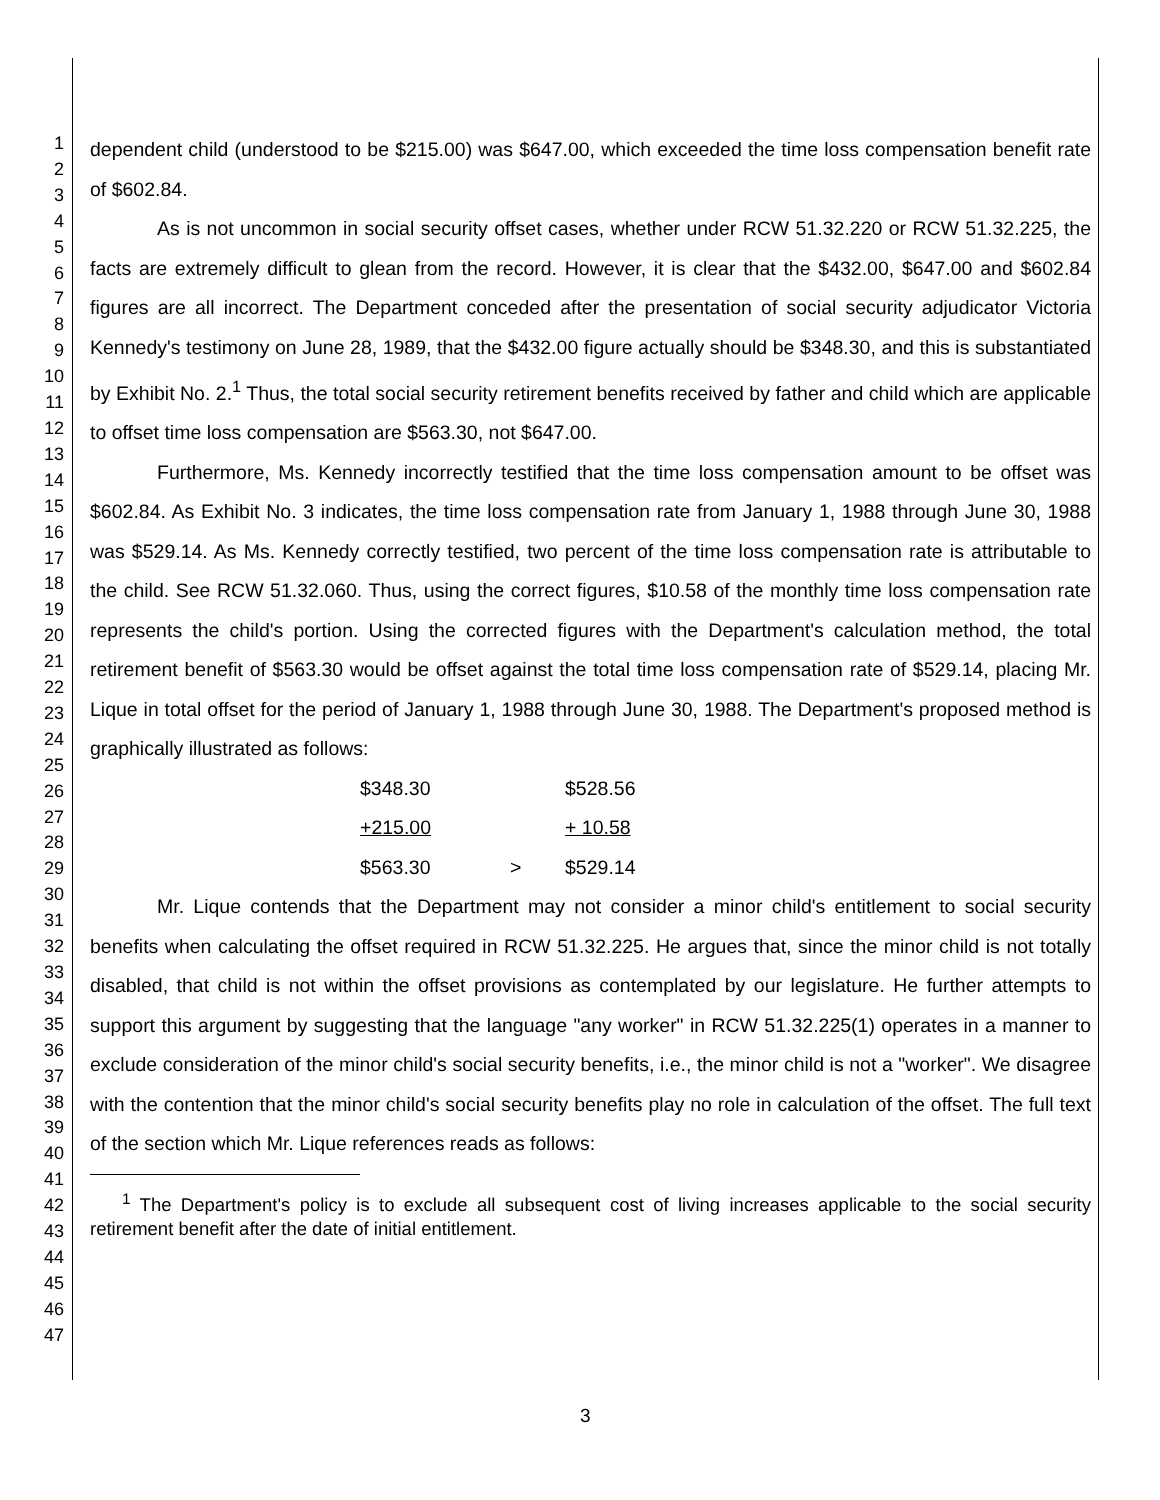1
2
3
4
5
6
7
8
9
10
11
12
13
14
15
16
17
18
19
20
21
22
23
24
25
26
27
28
29
30
31
32
33
34
35
36
37
38
39
40
41
42
43
44
45
46
47
dependent child (understood to be $215.00) was $647.00, which exceeded the time loss compensation benefit rate of $602.84.
As is not uncommon in social security offset cases, whether under RCW 51.32.220 or RCW 51.32.225, the facts are extremely difficult to glean from the record. However, it is clear that the $432.00, $647.00 and $602.84 figures are all incorrect. The Department conceded after the presentation of social security adjudicator Victoria Kennedy's testimony on June 28, 1989, that the $432.00 figure actually should be $348.30, and this is substantiated by Exhibit No. 2.<sup>1</sup> Thus, the total social security retirement benefits received by father and child which are applicable to offset time loss compensation are $563.30, not $647.00.
Furthermore, Ms. Kennedy incorrectly testified that the time loss compensation amount to be offset was $602.84. As Exhibit No. 3 indicates, the time loss compensation rate from January 1, 1988 through June 30, 1988 was $529.14. As Ms. Kennedy correctly testified, two percent of the time loss compensation rate is attributable to the child. See RCW 51.32.060. Thus, using the correct figures, $10.58 of the monthly time loss compensation rate represents the child's portion. Using the corrected figures with the Department's calculation method, the total retirement benefit of $563.30 would be offset against the total time loss compensation rate of $529.14, placing Mr. Lique in total offset for the period of January 1, 1988 through June 30, 1988. The Department's proposed method is graphically illustrated as follows:
| $348.30 | | $528.56 |
| +215.00 | | + 10.58 |
| $563.30 | > | $529.14 |
Mr. Lique contends that the Department may not consider a minor child's entitlement to social security benefits when calculating the offset required in RCW 51.32.225. He argues that, since the minor child is not totally disabled, that child is not within the offset provisions as contemplated by our legislature. He further attempts to support this argument by suggesting that the language "any worker" in RCW 51.32.225(1) operates in a manner to exclude consideration of the minor child's social security benefits, i.e., the minor child is not a "worker". We disagree with the contention that the minor child's social security benefits play no role in calculation of the offset. The full text of the section which Mr. Lique references reads as follows:
<sup>1</sup> The Department's policy is to exclude all subsequent cost of living increases applicable to the social security retirement benefit after the date of initial entitlement.
3